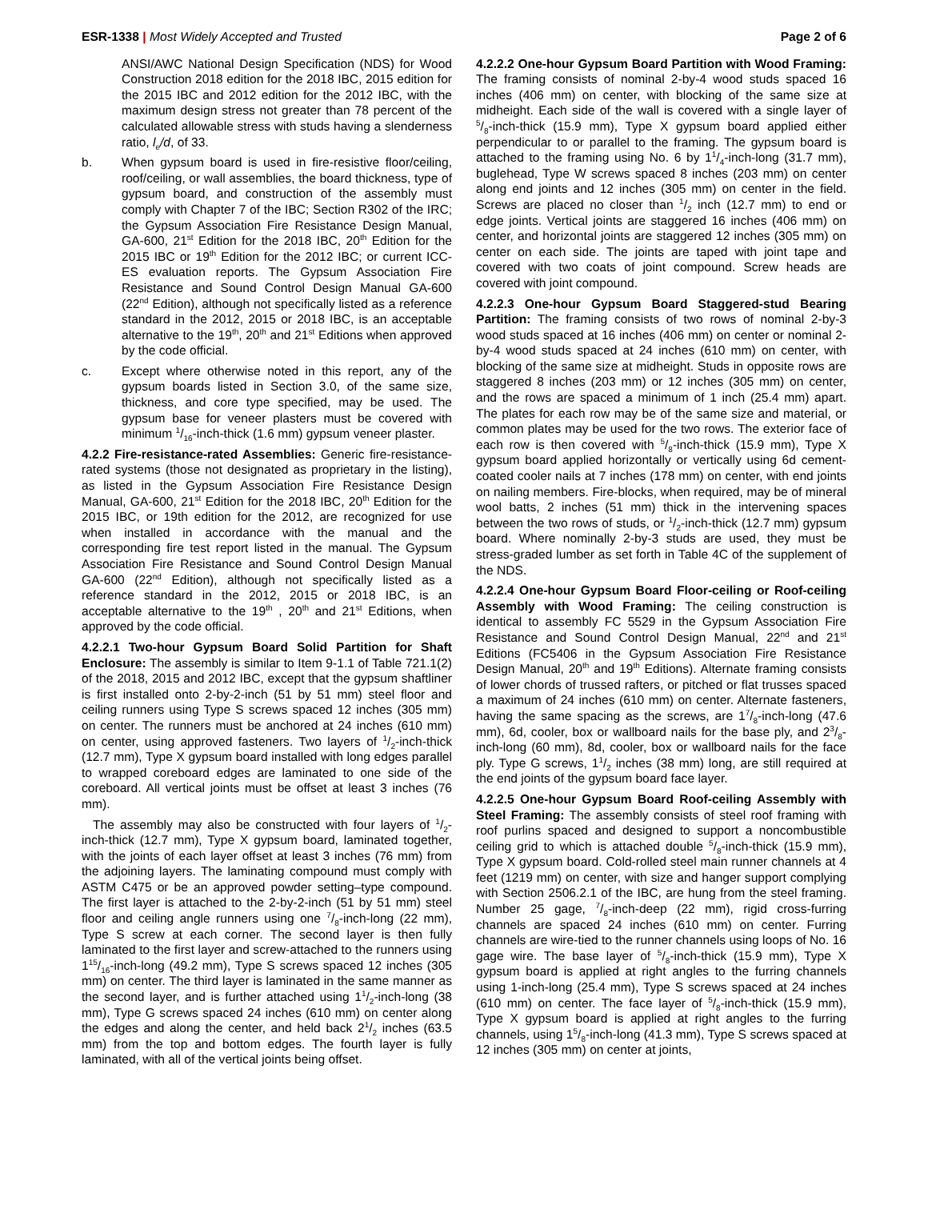ESR-1338 | Most Widely Accepted and Trusted
Page 2 of 6
ANSI/AWC National Design Specification (NDS) for Wood Construction 2018 edition for the 2018 IBC, 2015 edition for the 2015 IBC and 2012 edition for the 2012 IBC, with the maximum design stress not greater than 78 percent of the calculated allowable stress with studs having a slenderness ratio, l<sub>e</sub>/d, of 33.
b. When gypsum board is used in fire-resistive floor/ceiling, roof/ceiling, or wall assemblies, the board thickness, type of gypsum board, and construction of the assembly must comply with Chapter 7 of the IBC; Section R302 of the IRC; the Gypsum Association Fire Resistance Design Manual, GA-600, 21<sup>st</sup> Edition for the 2018 IBC, 20<sup>th</sup> Edition for the 2015 IBC or 19<sup>th</sup> Edition for the 2012 IBC; or current ICC-ES evaluation reports. The Gypsum Association Fire Resistance and Sound Control Design Manual GA-600 (22<sup>nd</sup> Edition), although not specifically listed as a reference standard in the 2012, 2015 or 2018 IBC, is an acceptable alternative to the 19<sup>th</sup>, 20<sup>th</sup> and 21<sup>st</sup> Editions when approved by the code official.
c. Except where otherwise noted in this report, any of the gypsum boards listed in Section 3.0, of the same size, thickness, and core type specified, may be used. The gypsum base for veneer plasters must be covered with minimum 1/16-inch-thick (1.6 mm) gypsum veneer plaster.
4.2.2 Fire-resistance-rated Assemblies: Generic fire-resistance-rated systems (those not designated as proprietary in the listing), as listed in the Gypsum Association Fire Resistance Design Manual, GA-600, 21<sup>st</sup> Edition for the 2018 IBC, 20<sup>th</sup> Edition for the 2015 IBC, or 19th edition for the 2012, are recognized for use when installed in accordance with the manual and the corresponding fire test report listed in the manual. The Gypsum Association Fire Resistance and Sound Control Design Manual GA-600 (22<sup>nd</sup> Edition), although not specifically listed as a reference standard in the 2012, 2015 or 2018 IBC, is an acceptable alternative to the 19<sup>th</sup> , 20<sup>th</sup> and 21<sup>st</sup> Editions, when approved by the code official.
4.2.2.1 Two-hour Gypsum Board Solid Partition for Shaft Enclosure: The assembly is similar to Item 9-1.1 of Table 721.1(2) of the 2018, 2015 and 2012 IBC, except that the gypsum shaftliner is first installed onto 2-by-2-inch (51 by 51 mm) steel floor and ceiling runners using Type S screws spaced 12 inches (305 mm) on center. The runners must be anchored at 24 inches (610 mm) on center, using approved fasteners. Two layers of 1/2-inch-thick (12.7 mm), Type X gypsum board installed with long edges parallel to wrapped coreboard edges are laminated to one side of the coreboard. All vertical joints must be offset at least 3 inches (76 mm).
The assembly may also be constructed with four layers of 1/2-inch-thick (12.7 mm), Type X gypsum board, laminated together, with the joints of each layer offset at least 3 inches (76 mm) from the adjoining layers. The laminating compound must comply with ASTM C475 or be an approved powder setting–type compound. The first layer is attached to the 2-by-2-inch (51 by 51 mm) steel floor and ceiling angle runners using one 7/8-inch-long (22 mm), Type S screw at each corner. The second layer is then fully laminated to the first layer and screw-attached to the runners using 115/16-inch-long (49.2 mm), Type S screws spaced 12 inches (305 mm) on center. The third layer is laminated in the same manner as the second layer, and is further attached using 11/2-inch-long (38 mm), Type G screws spaced 24 inches (610 mm) on center along the edges and along the center, and held back 21/2 inches (63.5 mm) from the top and bottom edges. The fourth layer is fully laminated, with all of the vertical joints being offset.
4.2.2.2 One-hour Gypsum Board Partition with Wood Framing: The framing consists of nominal 2-by-4 wood studs spaced 16 inches (406 mm) on center, with blocking of the same size at midheight. Each side of the wall is covered with a single layer of 5/8-inch-thick (15.9 mm), Type X gypsum board applied either perpendicular to or parallel to the framing. The gypsum board is attached to the framing using No. 6 by 11/4-inch-long (31.7 mm), buglehead, Type W screws spaced 8 inches (203 mm) on center along end joints and 12 inches (305 mm) on center in the field. Screws are placed no closer than 1/2 inch (12.7 mm) to end or edge joints. Vertical joints are staggered 16 inches (406 mm) on center, and horizontal joints are staggered 12 inches (305 mm) on center on each side. The joints are taped with joint tape and covered with two coats of joint compound. Screw heads are covered with joint compound.
4.2.2.3 One-hour Gypsum Board Staggered-stud Bearing Partition: The framing consists of two rows of nominal 2-by-3 wood studs spaced at 16 inches (406 mm) on center or nominal 2-by-4 wood studs spaced at 24 inches (610 mm) on center, with blocking of the same size at midheight. Studs in opposite rows are staggered 8 inches (203 mm) or 12 inches (305 mm) on center, and the rows are spaced a minimum of 1 inch (25.4 mm) apart. The plates for each row may be of the same size and material, or common plates may be used for the two rows. The exterior face of each row is then covered with 5/8-inch-thick (15.9 mm), Type X gypsum board applied horizontally or vertically using 6d cement-coated cooler nails at 7 inches (178 mm) on center, with end joints on nailing members. Fire-blocks, when required, may be of mineral wool batts, 2 inches (51 mm) thick in the intervening spaces between the two rows of studs, or 1/2-inch-thick (12.7 mm) gypsum board. Where nominally 2-by-3 studs are used, they must be stress-graded lumber as set forth in Table 4C of the supplement of the NDS.
4.2.2.4 One-hour Gypsum Board Floor-ceiling or Roof-ceiling Assembly with Wood Framing: The ceiling construction is identical to assembly FC 5529 in the Gypsum Association Fire Resistance and Sound Control Design Manual, 22<sup>nd</sup> and 21<sup>st</sup> Editions (FC5406 in the Gypsum Association Fire Resistance Design Manual, 20<sup>th</sup> and 19<sup>th</sup> Editions). Alternate framing consists of lower chords of trussed rafters, or pitched or flat trusses spaced a maximum of 24 inches (610 mm) on center. Alternate fasteners, having the same spacing as the screws, are 17/8-inch-long (47.6 mm), 6d, cooler, box or wallboard nails for the base ply, and 23/8-inch-long (60 mm), 8d, cooler, box or wallboard nails for the face ply. Type G screws, 11/2 inches (38 mm) long, are still required at the end joints of the gypsum board face layer.
4.2.2.5 One-hour Gypsum Board Roof-ceiling Assembly with Steel Framing: The assembly consists of steel roof framing with roof purlins spaced and designed to support a noncombustible ceiling grid to which is attached double 5/8-inch-thick (15.9 mm), Type X gypsum board. Cold-rolled steel main runner channels at 4 feet (1219 mm) on center, with size and hanger support complying with Section 2506.2.1 of the IBC, are hung from the steel framing. Number 25 gage, 7/8-inch-deep (22 mm), rigid cross-furring channels are spaced 24 inches (610 mm) on center. Furring channels are wire-tied to the runner channels using loops of No. 16 gage wire. The base layer of 5/8-inch-thick (15.9 mm), Type X gypsum board is applied at right angles to the furring channels using 1-inch-long (25.4 mm), Type S screws spaced at 24 inches (610 mm) on center. The face layer of 5/8-inch-thick (15.9 mm), Type X gypsum board is applied at right angles to the furring channels, using 15/8-inch-long (41.3 mm), Type S screws spaced at 12 inches (305 mm) on center at joints,